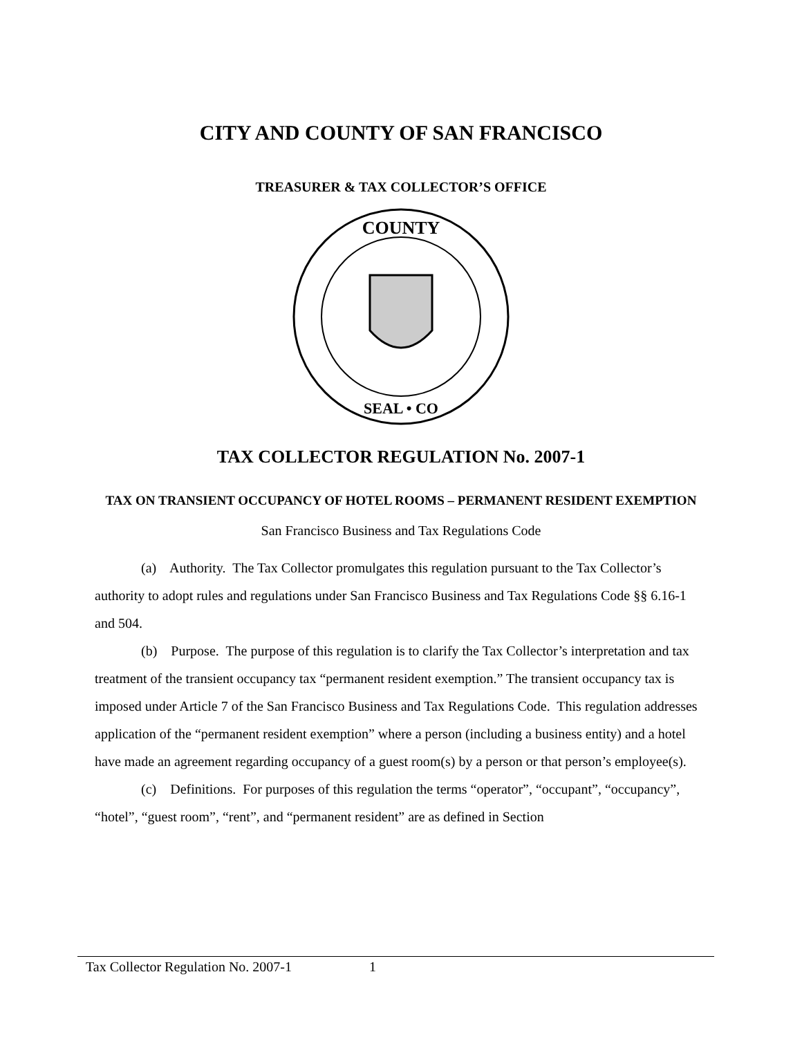CITY AND COUNTY OF SAN FRANCISCO
TREASURER & TAX COLLECTOR’S OFFICE
COUNTY
SEAL • CO
TAX COLLECTOR REGULATION No. 2007-1
TAX ON TRANSIENT OCCUPANCY OF HOTEL ROOMS – PERMANENT RESIDENT EXEMPTION
San Francisco Business and Tax Regulations Code
(a) Authority. The Tax Collector promulgates this regulation pursuant to the Tax Collector’s authority to adopt rules and regulations under San Francisco Business and Tax Regulations Code §§ 6.16-1 and 504.
(b) Purpose. The purpose of this regulation is to clarify the Tax Collector’s interpretation and tax treatment of the transient occupancy tax “permanent resident exemption.” The transient occupancy tax is imposed under Article 7 of the San Francisco Business and Tax Regulations Code. This regulation addresses application of the “permanent resident exemption” where a person (including a business entity) and a hotel have made an agreement regarding occupancy of a guest room(s) by a person or that person’s employee(s).
(c) Definitions. For purposes of this regulation the terms “operator”, “occupant”, “occupancy”, “hotel”, “guest room”, “rent”, and “permanent resident” are as defined in Section
Tax Collector Regulation No. 2007-1 1